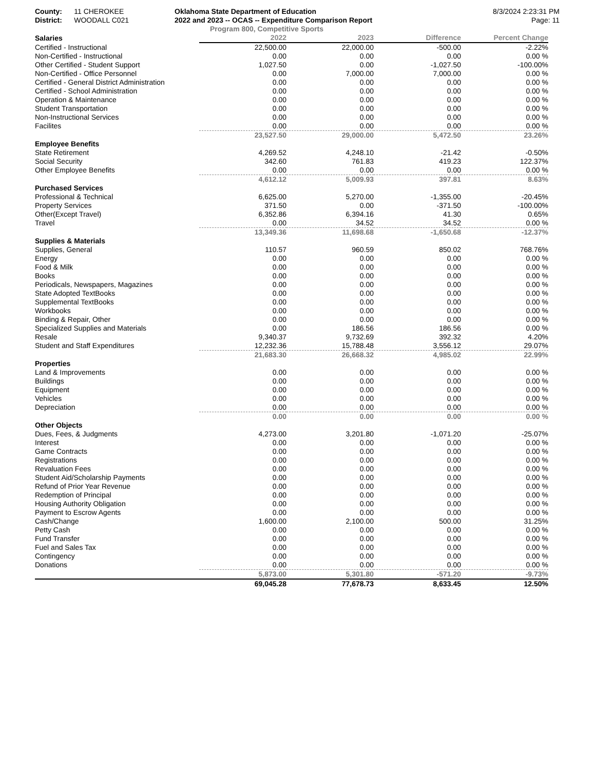County: 11 CHEROKEE
District: WOODALL C021
Oklahoma State Department of Education
2022 and 2023 -- OCAS -- Expenditure Comparison Report
8/3/2024 2:23:31 PM
Page: 11
Program 800, Competitive Sports
| Salaries | 2022 | 2023 | Difference | Percent Change |
| --- | --- | --- | --- | --- |
| Certified - Instructional | 22,500.00 | 22,000.00 | -500.00 | -2.22% |
| Non-Certified - Instructional | 0.00 | 0.00 | 0.00 | 0.00 % |
| Other Certified - Student Support | 1,027.50 | 0.00 | -1,027.50 | -100.00% |
| Non-Certified - Office Personnel | 0.00 | 7,000.00 | 7,000.00 | 0.00 % |
| Certified - General District Administration | 0.00 | 0.00 | 0.00 | 0.00 % |
| Certified - School Administration | 0.00 | 0.00 | 0.00 | 0.00 % |
| Operation & Maintenance | 0.00 | 0.00 | 0.00 | 0.00 % |
| Student Transportation | 0.00 | 0.00 | 0.00 | 0.00 % |
| Non-Instructional Services | 0.00 | 0.00 | 0.00 | 0.00 % |
| Facilites | 0.00 | 0.00 | 0.00 | 0.00 % |
| | 23,527.50 | 29,000.00 | 5,472.50 | 23.26% |
| Employee Benefits | | | | |
| State Retirement | 4,269.52 | 4,248.10 | -21.42 | -0.50% |
| Social Security | 342.60 | 761.83 | 419.23 | 122.37% |
| Other Employee Benefits | 0.00 | 0.00 | 0.00 | 0.00 % |
| | 4,612.12 | 5,009.93 | 397.81 | 8.63% |
| Purchased Services | | | | |
| Professional & Technical | 6,625.00 | 5,270.00 | -1,355.00 | -20.45% |
| Property Services | 371.50 | 0.00 | -371.50 | -100.00% |
| Other(Except Travel) | 6,352.86 | 6,394.16 | 41.30 | 0.65% |
| Travel | 0.00 | 34.52 | 34.52 | 0.00 % |
| | 13,349.36 | 11,698.68 | -1,650.68 | -12.37% |
| Supplies & Materials | | | | |
| Supplies, General | 110.57 | 960.59 | 850.02 | 768.76% |
| Energy | 0.00 | 0.00 | 0.00 | 0.00 % |
| Food & Milk | 0.00 | 0.00 | 0.00 | 0.00 % |
| Books | 0.00 | 0.00 | 0.00 | 0.00 % |
| Periodicals, Newspapers, Magazines | 0.00 | 0.00 | 0.00 | 0.00 % |
| State Adopted TextBooks | 0.00 | 0.00 | 0.00 | 0.00 % |
| Supplemental TextBooks | 0.00 | 0.00 | 0.00 | 0.00 % |
| Workbooks | 0.00 | 0.00 | 0.00 | 0.00 % |
| Binding & Repair, Other | 0.00 | 0.00 | 0.00 | 0.00 % |
| Specialized Supplies and Materials | 0.00 | 186.56 | 186.56 | 0.00 % |
| Resale | 9,340.37 | 9,732.69 | 392.32 | 4.20% |
| Student and Staff Expenditures | 12,232.36 | 15,788.48 | 3,556.12 | 29.07% |
| | 21,683.30 | 26,668.32 | 4,985.02 | 22.99% |
| Properties | | | | |
| Land & Improvements | 0.00 | 0.00 | 0.00 | 0.00 % |
| Buildings | 0.00 | 0.00 | 0.00 | 0.00 % |
| Equipment | 0.00 | 0.00 | 0.00 | 0.00 % |
| Vehicles | 0.00 | 0.00 | 0.00 | 0.00 % |
| Depreciation | 0.00 | 0.00 | 0.00 | 0.00 % |
| | 0.00 | 0.00 | 0.00 | 0.00 % |
| Other Objects | | | | |
| Dues, Fees, & Judgments | 4,273.00 | 3,201.80 | -1,071.20 | -25.07% |
| Interest | 0.00 | 0.00 | 0.00 | 0.00 % |
| Game Contracts | 0.00 | 0.00 | 0.00 | 0.00 % |
| Registrations | 0.00 | 0.00 | 0.00 | 0.00 % |
| Revaluation Fees | 0.00 | 0.00 | 0.00 | 0.00 % |
| Student Aid/Scholarship Payments | 0.00 | 0.00 | 0.00 | 0.00 % |
| Refund of Prior Year Revenue | 0.00 | 0.00 | 0.00 | 0.00 % |
| Redemption of Principal | 0.00 | 0.00 | 0.00 | 0.00 % |
| Housing Authority Obligation | 0.00 | 0.00 | 0.00 | 0.00 % |
| Payment to Escrow Agents | 0.00 | 0.00 | 0.00 | 0.00 % |
| Cash/Change | 1,600.00 | 2,100.00 | 500.00 | 31.25% |
| Petty Cash | 0.00 | 0.00 | 0.00 | 0.00 % |
| Fund Transfer | 0.00 | 0.00 | 0.00 | 0.00 % |
| Fuel and Sales Tax | 0.00 | 0.00 | 0.00 | 0.00 % |
| Contingency | 0.00 | 0.00 | 0.00 | 0.00 % |
| Donations | 0.00 | 0.00 | 0.00 | 0.00 % |
| | 5,873.00 | 5,301.80 | -571.20 | -9.73% |
| | 69,045.28 | 77,678.73 | 8,633.45 | 12.50% |